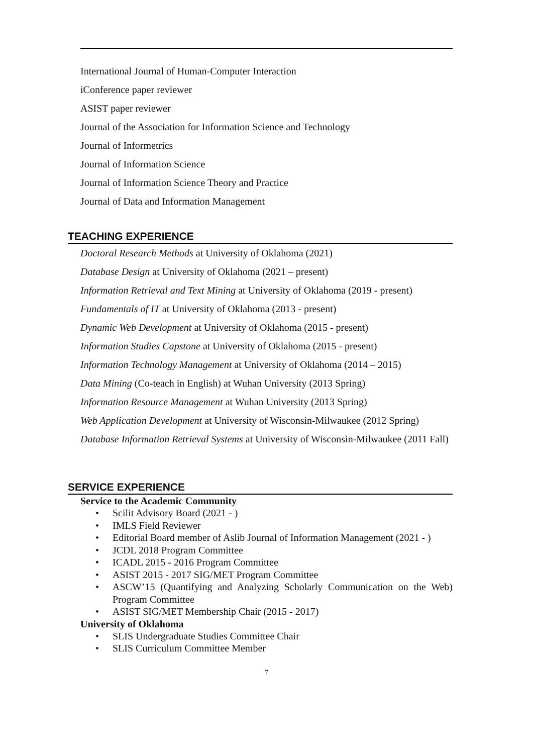International Journal of Human-Computer Interaction
iConference paper reviewer
ASIST paper reviewer
Journal of the Association for Information Science and Technology
Journal of Informetrics
Journal of Information Science
Journal of Information Science Theory and Practice
Journal of Data and Information Management
TEACHING EXPERIENCE
Doctoral Research Methods at University of Oklahoma (2021)
Database Design at University of Oklahoma (2021 – present)
Information Retrieval and Text Mining at University of Oklahoma (2019 - present)
Fundamentals of IT at University of Oklahoma (2013 - present)
Dynamic Web Development at University of Oklahoma (2015 - present)
Information Studies Capstone at University of Oklahoma (2015 - present)
Information Technology Management at University of Oklahoma (2014 – 2015)
Data Mining (Co-teach in English) at Wuhan University (2013 Spring)
Information Resource Management at Wuhan University (2013 Spring)
Web Application Development at University of Wisconsin-Milwaukee (2012 Spring)
Database Information Retrieval Systems at University of Wisconsin-Milwaukee (2011 Fall)
SERVICE EXPERIENCE
Service to the Academic Community
• Scilit Advisory Board (2021 - )
• IMLS Field Reviewer
• Editorial Board member of Aslib Journal of Information Management (2021 - )
• JCDL 2018 Program Committee
• ICADL 2015 - 2016 Program Committee
• ASIST 2015 - 2017 SIG/MET Program Committee
• ASCW’15 (Quantifying and Analyzing Scholarly Communication on the Web) Program Committee
• ASIST SIG/MET Membership Chair (2015 - 2017)
University of Oklahoma
• SLIS Undergraduate Studies Committee Chair
• SLIS Curriculum Committee Member
7